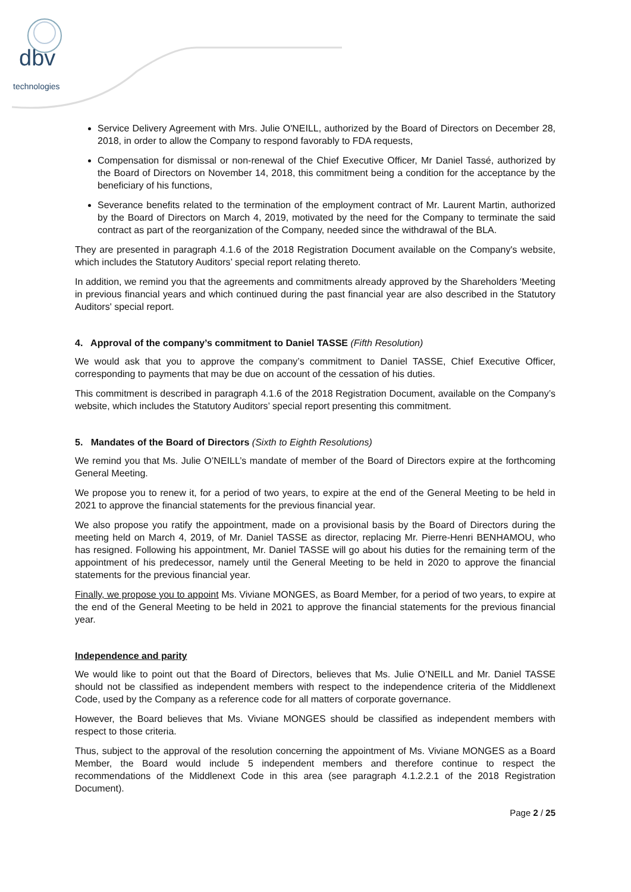dbv
technologies
Service Delivery Agreement with Mrs. Julie O'NEILL, authorized by the Board of Directors on December 28, 2018, in order to allow the Company to respond favorably to FDA requests,
Compensation for dismissal or non-renewal of the Chief Executive Officer, Mr Daniel Tassé, authorized by the Board of Directors on November 14, 2018, this commitment being a condition for the acceptance by the beneficiary of his functions,
Severance benefits related to the termination of the employment contract of Mr. Laurent Martin, authorized by the Board of Directors on March 4, 2019, motivated by the need for the Company to terminate the said contract as part of the reorganization of the Company, needed since the withdrawal of the BLA.
They are presented in paragraph 4.1.6 of the 2018 Registration Document available on the Company's website, which includes the Statutory Auditors’ special report relating thereto.
In addition, we remind you that the agreements and commitments already approved by the Shareholders 'Meeting in previous financial years and which continued during the past financial year are also described in the Statutory Auditors' special report.
4. Approval of the company’s commitment to Daniel TASSE (Fifth Resolution)
We would ask that you to approve the company’s commitment to Daniel TASSE, Chief Executive Officer, corresponding to payments that may be due on account of the cessation of his duties.
This commitment is described in paragraph 4.1.6 of the 2018 Registration Document, available on the Company’s website, which includes the Statutory Auditors’ special report presenting this commitment.
5. Mandates of the Board of Directors (Sixth to Eighth Resolutions)
We remind you that Ms. Julie O’NEILL’s mandate of member of the Board of Directors expire at the forthcoming General Meeting.
We propose you to renew it, for a period of two years, to expire at the end of the General Meeting to be held in 2021 to approve the financial statements for the previous financial year.
We also propose you ratify the appointment, made on a provisional basis by the Board of Directors during the meeting held on March 4, 2019, of Mr. Daniel TASSE as director, replacing Mr. Pierre-Henri BENHAMOU, who has resigned. Following his appointment, Mr. Daniel TASSE will go about his duties for the remaining term of the appointment of his predecessor, namely until the General Meeting to be held in 2020 to approve the financial statements for the previous financial year.
Finally, we propose you to appoint Ms. Viviane MONGES, as Board Member, for a period of two years, to expire at the end of the General Meeting to be held in 2021 to approve the financial statements for the previous financial year.
Independence and parity
We would like to point out that the Board of Directors, believes that Ms. Julie O’NEILL and Mr. Daniel TASSE should not be classified as independent members with respect to the independence criteria of the Middlenext Code, used by the Company as a reference code for all matters of corporate governance.
However, the Board believes that Ms. Viviane MONGES should be classified as independent members with respect to those criteria.
Thus, subject to the approval of the resolution concerning the appointment of Ms. Viviane MONGES as a Board Member, the Board would include 5 independent members and therefore continue to respect the recommendations of the Middlenext Code in this area (see paragraph 4.1.2.2.1 of the 2018 Registration Document).
Page 2 / 25